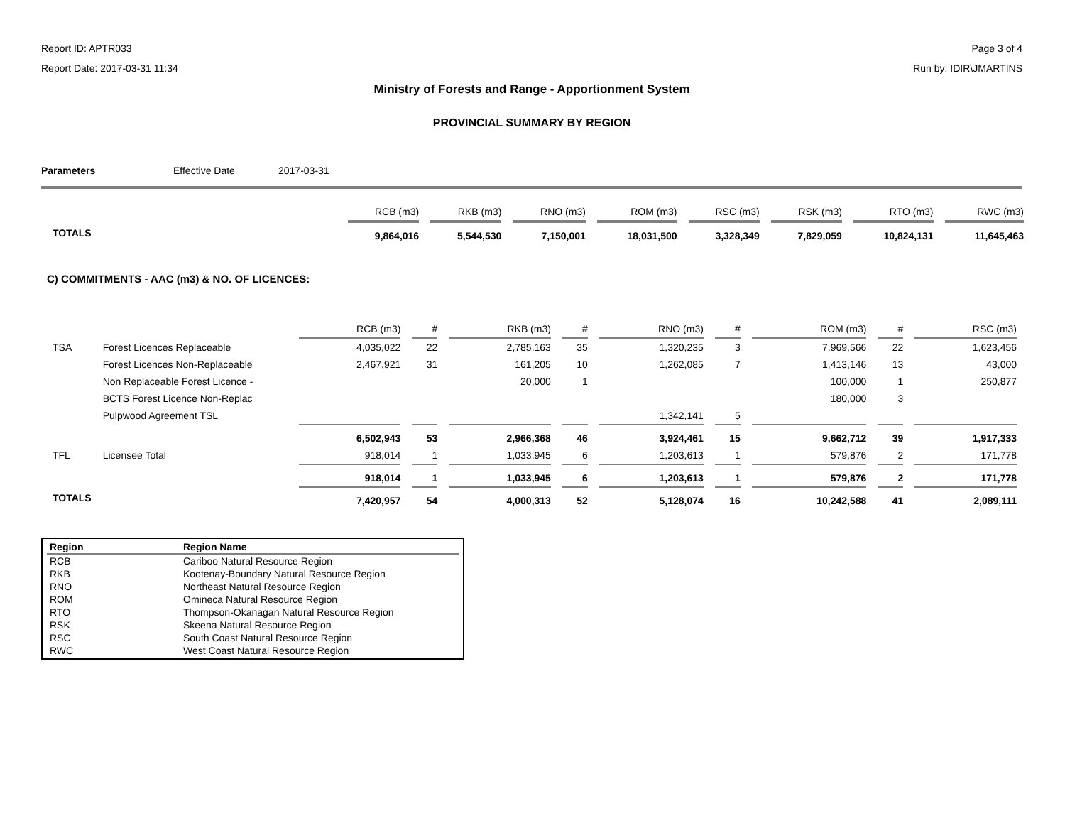Report ID: APTR033 Page 3 of 4
Report Date: 2017-03-31 11:34 Run by: IDIR\JMARTINS
Ministry of Forests and Range - Apportionment System
PROVINCIAL SUMMARY BY REGION
Parameters Effective Date 2017-03-31
| | RCB (m3) | RKB (m3) | RNO (m3) | ROM (m3) | RSC (m3) | RSK (m3) | RTO (m3) | RWC (m3) |
| --- | --- | --- | --- | --- | --- | --- | --- | --- |
| TOTALS | 9,864,016 | 5,544,530 | 7,150,001 | 18,031,500 | 3,328,349 | 7,829,059 | 10,824,131 | 11,645,463 |
C) COMMITMENTS - AAC (m3) & NO. OF LICENCES:
| | | RCB (m3) | # | RKB (m3) | # | RNO (m3) | # | ROM (m3) | # | RSC (m3) |
| --- | --- | --- | --- | --- | --- | --- | --- | --- | --- | --- |
| TSA | Forest Licences Replaceable | 4,035,022 | 22 | 2,785,163 | 35 | 1,320,235 | 3 | 7,969,566 | 22 | 1,623,456 |
| | Forest Licences Non-Replaceable | 2,467,921 | 31 | 161,205 | 10 | 1,262,085 | 7 | 1,413,146 | 13 | 43,000 |
| | Non Replaceable Forest Licence - | | | 20,000 | 1 | | | 100,000 | 1 | 250,877 |
| | BCTS Forest Licence Non-Replac | | | | | | | 180,000 | 3 | |
| | Pulpwood Agreement TSL | | | | | 1,342,141 | 5 | | | |
| | | 6,502,943 | 53 | 2,966,368 | 46 | 3,924,461 | 15 | 9,662,712 | 39 | 1,917,333 |
| TFL | Licensee Total | 918,014 | 1 | 1,033,945 | 6 | 1,203,613 | 1 | 579,876 | 2 | 171,778 |
| | | 918,014 | 1 | 1,033,945 | 6 | 1,203,613 | 1 | 579,876 | 2 | 171,778 |
| TOTALS | | 7,420,957 | 54 | 4,000,313 | 52 | 5,128,074 | 16 | 10,242,588 | 41 | 2,089,111 |
| Region | Region Name |
| --- | --- |
| RCB | Cariboo Natural Resource Region |
| RKB | Kootenay-Boundary Natural Resource Region |
| RNO | Northeast Natural Resource Region |
| ROM | Omineca Natural Resource Region |
| RTO | Thompson-Okanagan Natural Resource Region |
| RSK | Skeena Natural Resource Region |
| RSC | South Coast Natural Resource Region |
| RWC | West Coast Natural Resource Region |